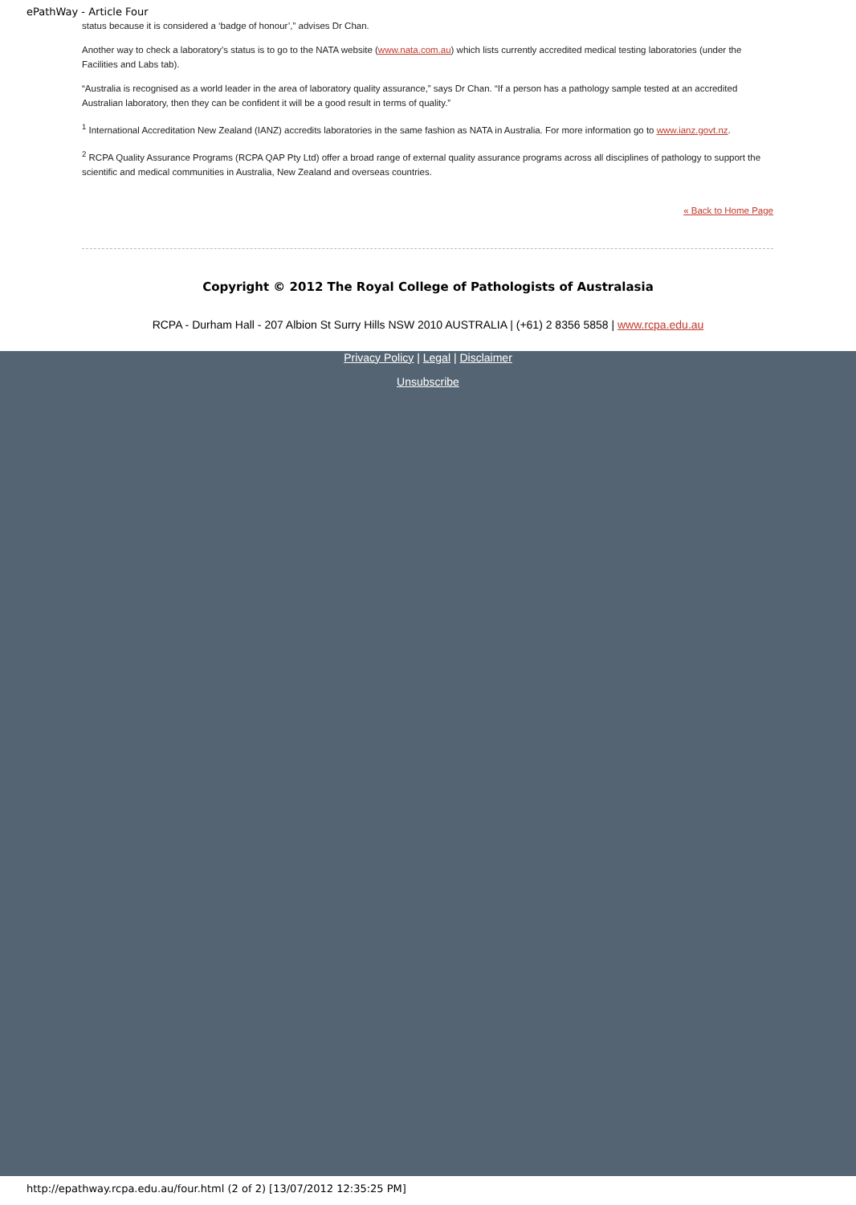ePathWay - Article Four
status because it is considered a ‘badge of honour’,” advises Dr Chan.
Another way to check a laboratory’s status is to go to the NATA website (www.nata.com.au) which lists currently accredited medical testing laboratories (under the Facilities and Labs tab).
“Australia is recognised as a world leader in the area of laboratory quality assurance,” says Dr Chan. “If a person has a pathology sample tested at an accredited Australian laboratory, then they can be confident it will be a good result in terms of quality.”
<sup>1</sup> International Accreditation New Zealand (IANZ) accredits laboratories in the same fashion as NATA in Australia. For more information go to www.ianz.govt.nz.
<sup>2</sup> RCPA Quality Assurance Programs (RCPA QAP Pty Ltd) offer a broad range of external quality assurance programs across all disciplines of pathology to support the scientific and medical communities in Australia, New Zealand and overseas countries.
« Back to Home Page
Copyright © 2012 The Royal College of Pathologists of Australasia
RCPA - Durham Hall - 207 Albion St Surry Hills NSW 2010 AUSTRALIA | (+61) 2 8356 5858 | www.rcpa.edu.au
Privacy Policy | Legal | Disclaimer
Unsubscribe
http://epathway.rcpa.edu.au/four.html (2 of 2) [13/07/2012 12:35:25 PM]